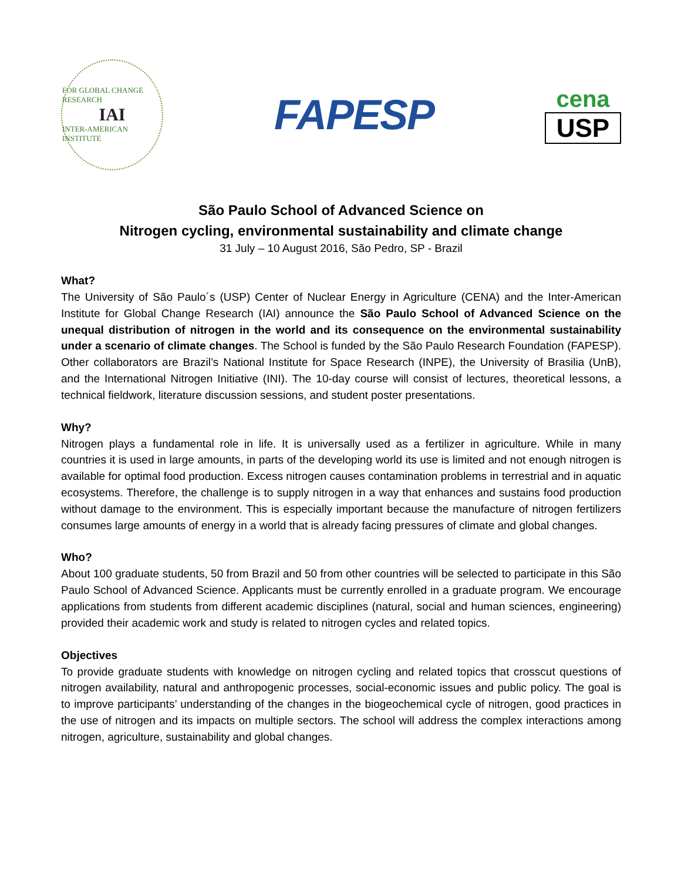FOR GLOBAL CHANGE RESEARCH
IAI
INTER-AMERICAN INSTITUTE
FAPESP
cena
USP
São Paulo School of Advanced Science on
Nitrogen cycling, environmental sustainability and climate change
31 July – 10 August 2016, São Pedro, SP - Brazil
What?
The University of São Paulo´s (USP) Center of Nuclear Energy in Agriculture (CENA) and the Inter-American Institute for Global Change Research (IAI) announce the São Paulo School of Advanced Science on the unequal distribution of nitrogen in the world and its consequence on the environmental sustainability under a scenario of climate changes. The School is funded by the São Paulo Research Foundation (FAPESP). Other collaborators are Brazil’s National Institute for Space Research (INPE), the University of Brasilia (UnB), and the International Nitrogen Initiative (INI). The 10-day course will consist of lectures, theoretical lessons, a technical fieldwork, literature discussion sessions, and student poster presentations.
Why?
Nitrogen plays a fundamental role in life. It is universally used as a fertilizer in agriculture. While in many countries it is used in large amounts, in parts of the developing world its use is limited and not enough nitrogen is available for optimal food production. Excess nitrogen causes contamination problems in terrestrial and in aquatic ecosystems. Therefore, the challenge is to supply nitrogen in a way that enhances and sustains food production without damage to the environment. This is especially important because the manufacture of nitrogen fertilizers consumes large amounts of energy in a world that is already facing pressures of climate and global changes.
Who?
About 100 graduate students, 50 from Brazil and 50 from other countries will be selected to participate in this São Paulo School of Advanced Science. Applicants must be currently enrolled in a graduate program. We encourage applications from students from different academic disciplines (natural, social and human sciences, engineering) provided their academic work and study is related to nitrogen cycles and related topics.
Objectives
To provide graduate students with knowledge on nitrogen cycling and related topics that crosscut questions of nitrogen availability, natural and anthropogenic processes, social-economic issues and public policy. The goal is to improve participants’ understanding of the changes in the biogeochemical cycle of nitrogen, good practices in the use of nitrogen and its impacts on multiple sectors. The school will address the complex interactions among nitrogen, agriculture, sustainability and global changes.